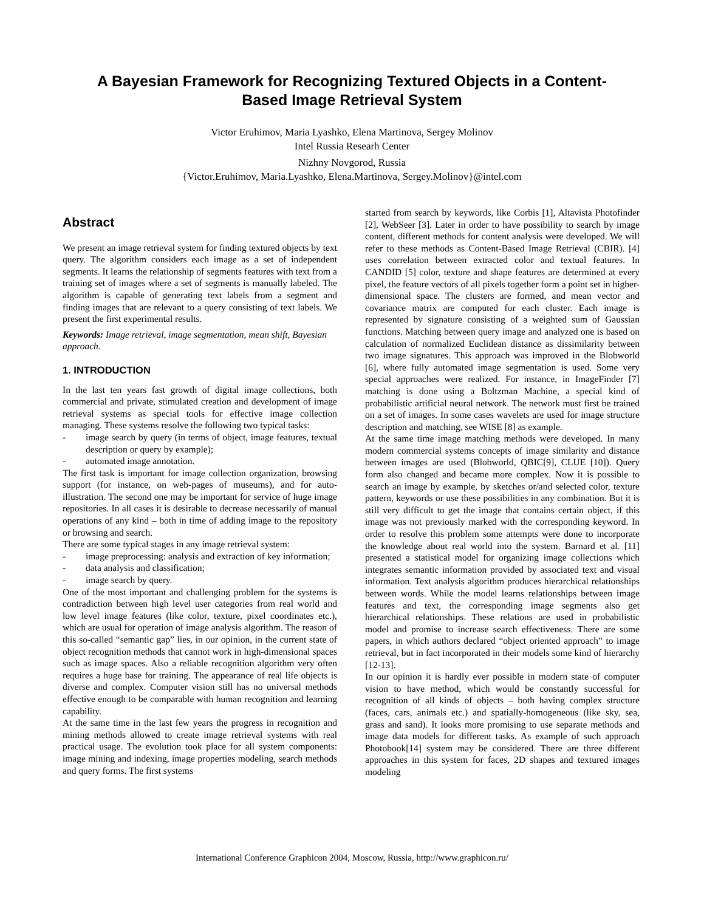A Bayesian Framework for Recognizing Textured Objects in a Content-
Based Image Retrieval System
Victor Eruhimov, Maria Lyashko, Elena Martinova, Sergey Molinov
Intel Russia Researh Center
Nizhny Novgorod, Russia
{Victor.Eruhimov, Maria.Lyashko, Elena.Martinova, Sergey.Molinov}@intel.com
Abstract
We present an image retrieval system for finding textured objects by text query. The algorithm considers each image as a set of independent segments. It learns the relationship of segments features with text from a training set of images where a set of segments is manually labeled. The algorithm is capable of generating text labels from a segment and finding images that are relevant to a query consisting of text labels. We present the first experimental results.
Keywords: Image retrieval, image segmentation, mean shift, Bayesian approach.
1. INTRODUCTION
In the last ten years fast growth of digital image collections, both commercial and private, stimulated creation and development of image retrieval systems as special tools for effective image collection managing. These systems resolve the following two typical tasks:
- image search by query (in terms of object, image features, textual description or query by example);
- automated image annotation.
The first task is important for image collection organization, browsing support (for instance, on web-pages of museums), and for auto-illustration. The second one may be important for service of huge image repositories. In all cases it is desirable to decrease necessarily of manual operations of any kind – both in time of adding image to the repository or browsing and search.
There are some typical stages in any image retrieval system:
- image preprocessing: analysis and extraction of key information;
- data analysis and classification;
- image search by query.
One of the most important and challenging problem for the systems is contradiction between high level user categories from real world and low level image features (like color, texture, pixel coordinates etc.), which are usual for operation of image analysis algorithm. The reason of this so-called “semantic gap” lies, in our opinion, in the current state of object recognition methods that cannot work in high-dimensional spaces such as image spaces. Also a reliable recognition algorithm very often requires a huge base for training. The appearance of real life objects is diverse and complex. Computer vision still has no universal methods effective enough to be comparable with human recognition and learning capability.
At the same time in the last few years the progress in recognition and mining methods allowed to create image retrieval systems with real practical usage. The evolution took place for all system components: image mining and indexing, image properties modeling, search methods and query forms. The first systems
started from search by keywords, like Corbis [1], Altavista Photofinder [2], WebSeer [3]. Later in order to have possibility to search by image content, different methods for content analysis were developed. We will refer to these methods as Content-Based Image Retrieval (CBIR). [4] uses correlation between extracted color and textual features. In CANDID [5] color, texture and shape features are determined at every pixel, the feature vectors of all pixels together form a point set in higher-dimensional space. The clusters are formed, and mean vector and covariance matrix are computed for each cluster. Each image is represented by signature consisting of a weighted sum of Gaussian functions. Matching between query image and analyzed one is based on calculation of normalized Euclidean distance as dissimilarity between two image signatures. This approach was improved in the Blobworld [6], where fully automated image segmentation is used. Some very special approaches were realized. For instance, in ImageFinder [7] matching is done using a Boltzman Machine, a special kind of probabilistic artificial neural network. The network must first be trained on a set of images. In some cases wavelets are used for image structure description and matching, see WISE [8] as example.
At the same time image matching methods were developed. In many modern commercial systems concepts of image similarity and distance between images are used (Blobworld, QBIC[9], CLUE [10]). Query form also changed and became more complex. Now it is possible to search an image by example, by sketches or/and selected color, texture pattern, keywords or use these possibilities in any combination. But it is still very difficult to get the image that contains certain object, if this image was not previously marked with the corresponding keyword. In order to resolve this problem some attempts were done to incorporate the knowledge about real world into the system. Barnard et al. [11] presented a statistical model for organizing image collections which integrates semantic information provided by associated text and visual information. Text analysis algorithm produces hierarchical relationships between words. While the model learns relationships between image features and text, the corresponding image segments also get hierarchical relationships. These relations are used in probabilistic model and promise to increase search effectiveness. There are some papers, in which authors declared “object oriented approach” to image retrieval, but in fact incorporated in their models some kind of hierarchy [12-13].
In our opinion it is hardly ever possible in modern state of computer vision to have method, which would be constantly successful for recognition of all kinds of objects – both having complex structure (faces, cars, animals etc.) and spatially-homogeneous (like sky, sea, grass and sand). It looks more promising to use separate methods and image data models for different tasks. As example of such approach Photobook[14] system may be considered. There are three different approaches in this system for faces, 2D shapes and textured images modeling
International Conference Graphicon 2004, Moscow, Russia, http://www.graphicon.ru/